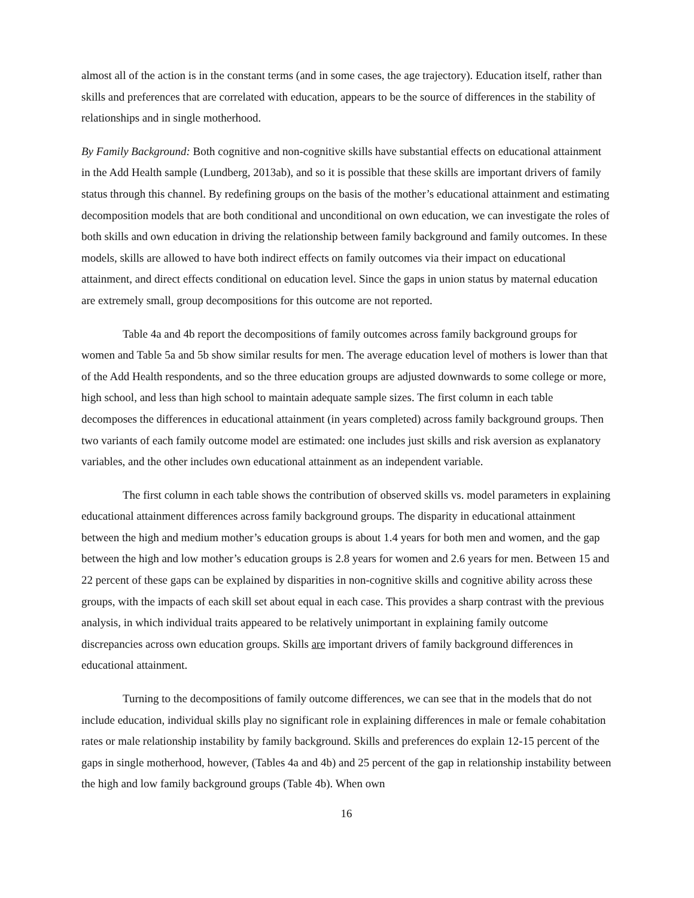almost all of the action is in the constant terms (and in some cases, the age trajectory). Education itself, rather than skills and preferences that are correlated with education, appears to be the source of differences in the stability of relationships and in single motherhood.
By Family Background: Both cognitive and non-cognitive skills have substantial effects on educational attainment in the Add Health sample (Lundberg, 2013ab), and so it is possible that these skills are important drivers of family status through this channel. By redefining groups on the basis of the mother’s educational attainment and estimating decomposition models that are both conditional and unconditional on own education, we can investigate the roles of both skills and own education in driving the relationship between family background and family outcomes. In these models, skills are allowed to have both indirect effects on family outcomes via their impact on educational attainment, and direct effects conditional on education level. Since the gaps in union status by maternal education are extremely small, group decompositions for this outcome are not reported.
Table 4a and 4b report the decompositions of family outcomes across family background groups for women and Table 5a and 5b show similar results for men. The average education level of mothers is lower than that of the Add Health respondents, and so the three education groups are adjusted downwards to some college or more, high school, and less than high school to maintain adequate sample sizes. The first column in each table decomposes the differences in educational attainment (in years completed) across family background groups. Then two variants of each family outcome model are estimated: one includes just skills and risk aversion as explanatory variables, and the other includes own educational attainment as an independent variable.
The first column in each table shows the contribution of observed skills vs. model parameters in explaining educational attainment differences across family background groups. The disparity in educational attainment between the high and medium mother’s education groups is about 1.4 years for both men and women, and the gap between the high and low mother’s education groups is 2.8 years for women and 2.6 years for men. Between 15 and 22 percent of these gaps can be explained by disparities in non-cognitive skills and cognitive ability across these groups, with the impacts of each skill set about equal in each case. This provides a sharp contrast with the previous analysis, in which individual traits appeared to be relatively unimportant in explaining family outcome discrepancies across own education groups. Skills are important drivers of family background differences in educational attainment.
Turning to the decompositions of family outcome differences, we can see that in the models that do not include education, individual skills play no significant role in explaining differences in male or female cohabitation rates or male relationship instability by family background. Skills and preferences do explain 12-15 percent of the gaps in single motherhood, however, (Tables 4a and 4b) and 25 percent of the gap in relationship instability between the high and low family background groups (Table 4b). When own
16